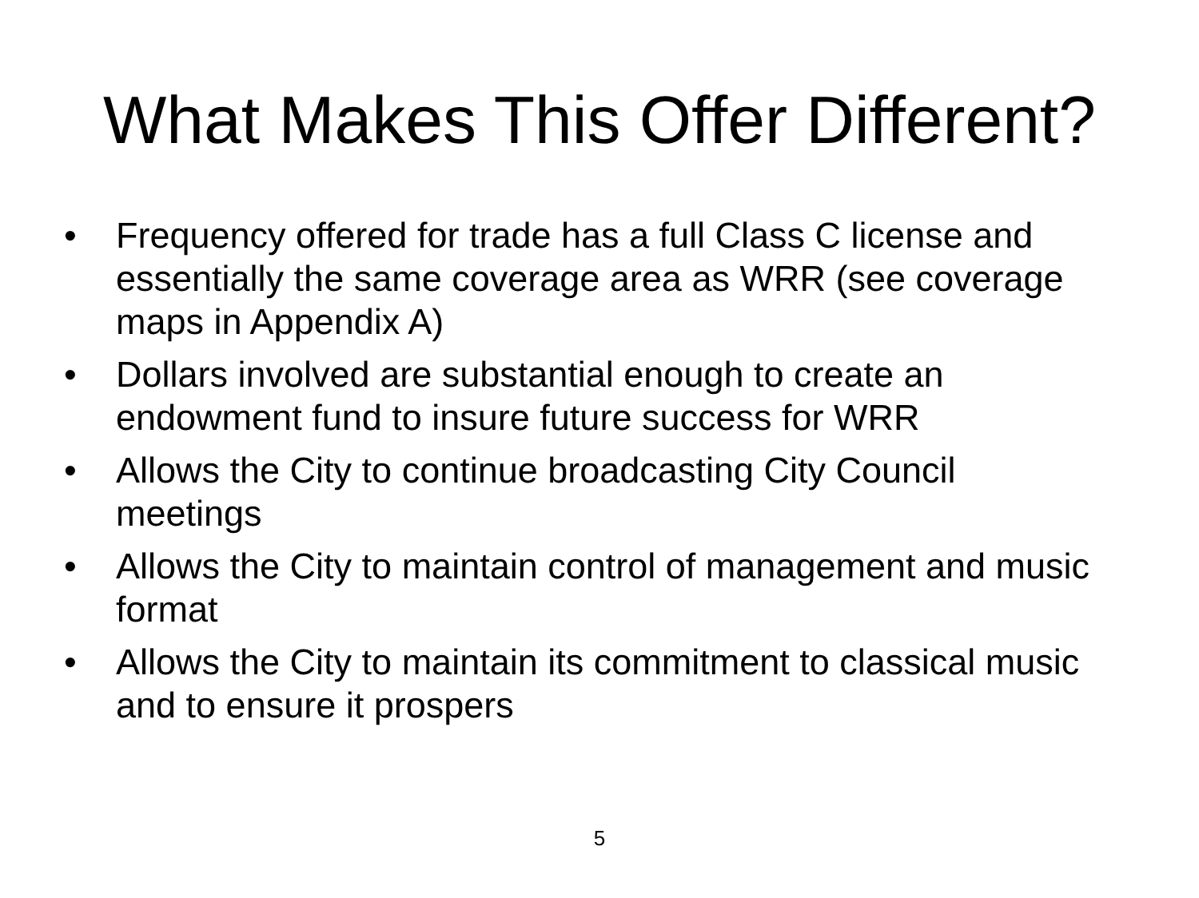What Makes This Offer Different?
• Frequency offered for trade has a full Class C license and essentially the same coverage area as WRR (see coverage maps in Appendix A)
• Dollars involved are substantial enough to create an endowment fund to insure future success for WRR
• Allows the City to continue broadcasting City Council meetings
• Allows the City to maintain control of management and music format
• Allows the City to maintain its commitment to classical music and to ensure it prospers
5